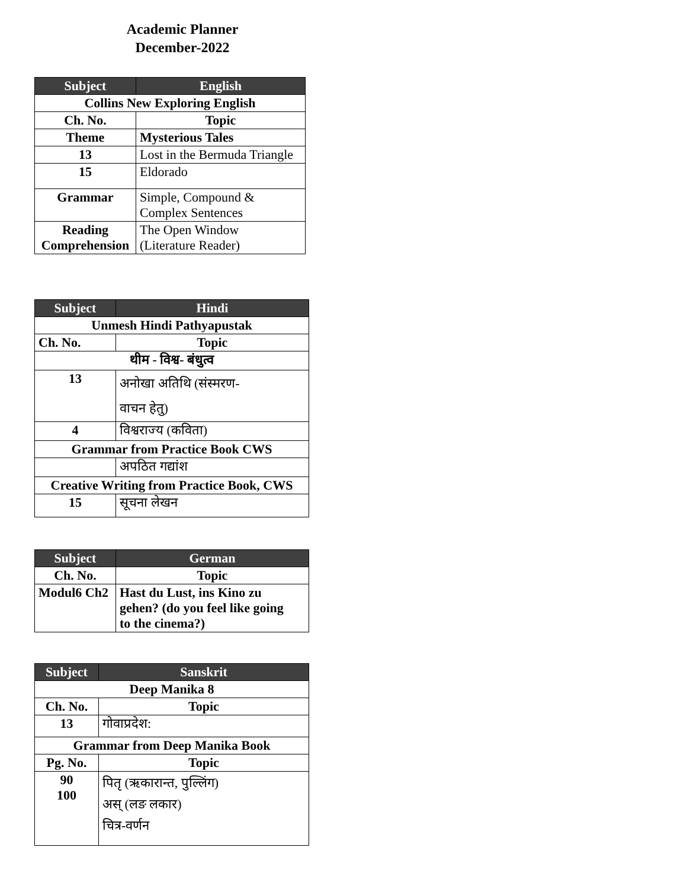Academic Planner
December-2022
| Subject | English |
| --- | --- |
| Collins New Exploring English | |
| Ch. No. | Topic |
| Theme | Mysterious Tales |
| 13 | Lost in the Bermuda Triangle |
| 15 | Eldorado |
| Grammar | Simple, Compound & Complex Sentences |
| Reading Comprehension | The Open Window (Literature Reader) |
| Subject | Hindi |
| --- | --- |
| Unmesh Hindi Pathyapustak | |
| Ch. No. | Topic |
| थीम - विश्व- बंधुत्व | |
| 13 | अनोखा अतिथि (संस्मरण- वाचन हेतु) |
| 4 | विश्वराज्य (कविता) |
| Grammar from Practice Book CWS | |
| | अपठित गद्यांश |
| Creative Writing from Practice Book, CWS | |
| 15 | सूचना लेखन |
| Subject | German |
| --- | --- |
| Ch. No. | Topic |
| Modul6 Ch2 | Hast du Lust, ins Kino zu gehen? (do you feel like going to the cinema?) |
| Subject | Sanskrit |
| --- | --- |
| Deep Manika 8 | |
| Ch. No. | Topic |
| 13 | गोवाप्रदेश: |
| Grammar from Deep Manika Book | |
| Pg. No. | Topic |
| 90 100 | पितृ (ऋकारान्त, पुल्लिंग) अस् (लङ लकार) चित्र-वर्णन |